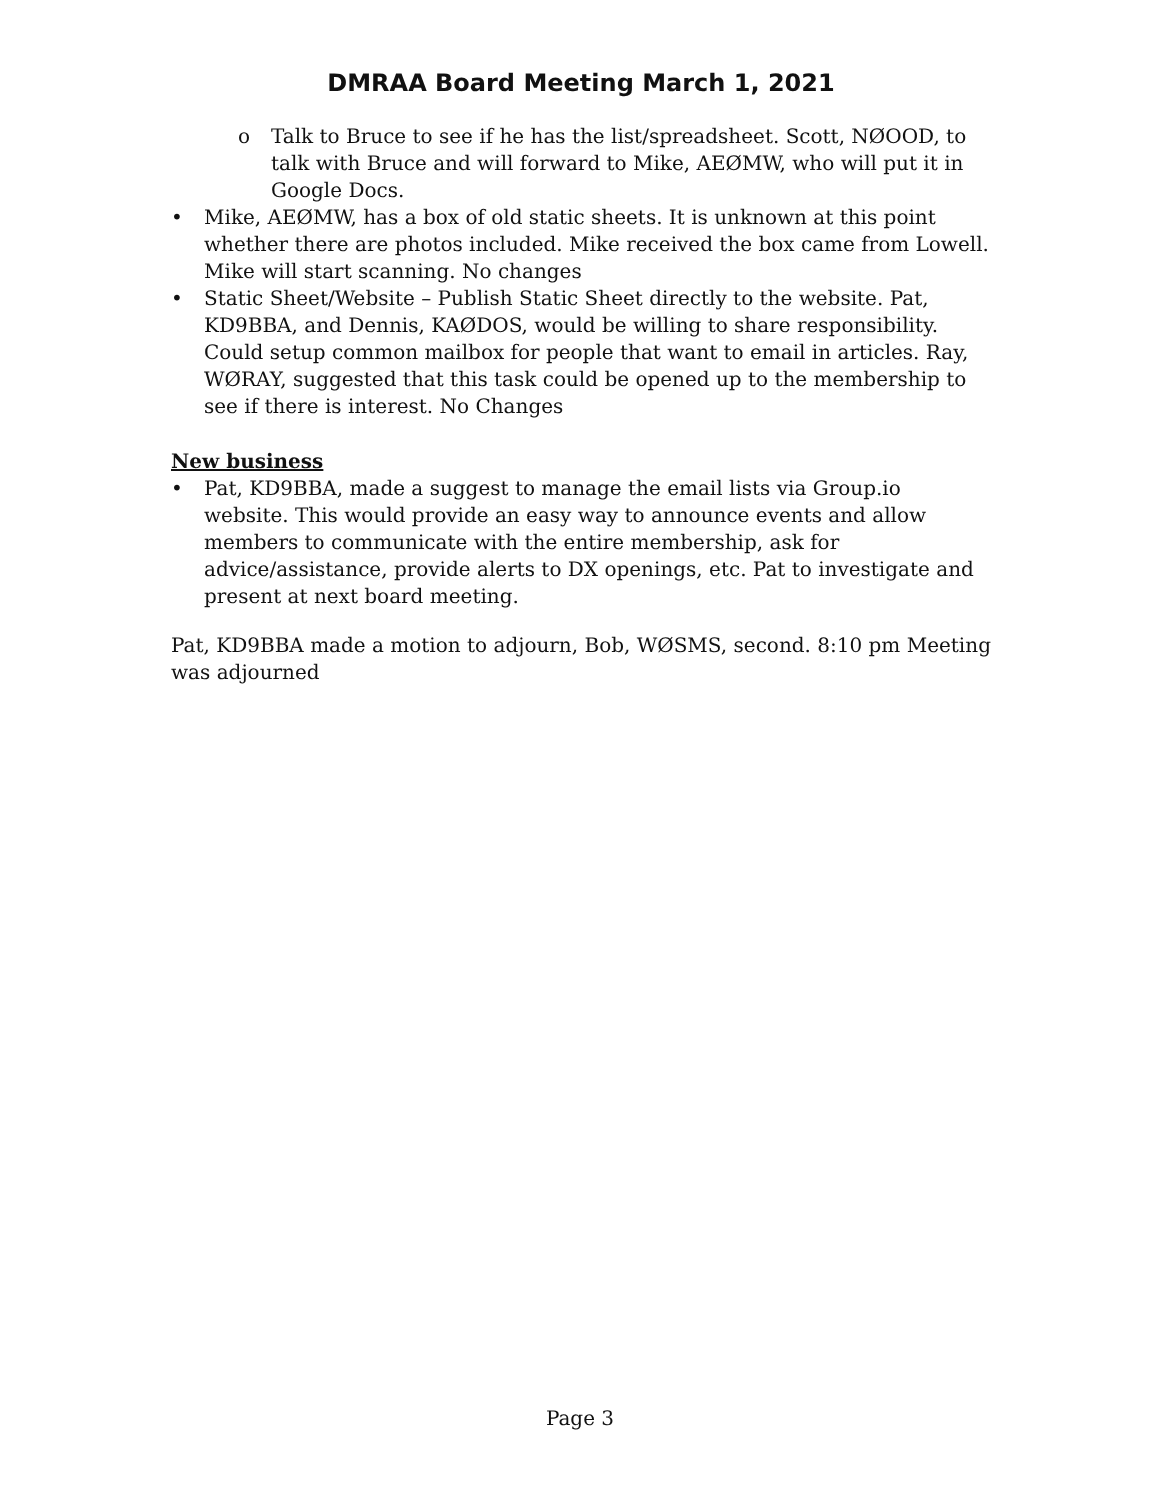DMRAA Board Meeting March 1, 2021
o Talk to Bruce to see if he has the list/spreadsheet. Scott, NØOOD, to talk with Bruce and will forward to Mike, AEØMW, who will put it in Google Docs.
• Mike, AEØMW, has a box of old static sheets. It is unknown at this point whether there are photos included. Mike received the box came from Lowell. Mike will start scanning. No changes
• Static Sheet/Website – Publish Static Sheet directly to the website. Pat, KD9BBA, and Dennis, KAØDOS, would be willing to share responsibility. Could setup common mailbox for people that want to email in articles. Ray, WØRAY, suggested that this task could be opened up to the membership to see if there is interest. No Changes
New business
• Pat, KD9BBA, made a suggest to manage the email lists via Group.io website. This would provide an easy way to announce events and allow members to communicate with the entire membership, ask for advice/assistance, provide alerts to DX openings, etc. Pat to investigate and present at next board meeting.
Pat, KD9BBA made a motion to adjourn, Bob, WØSMS, second. 8:10 pm Meeting was adjourned
Page 3